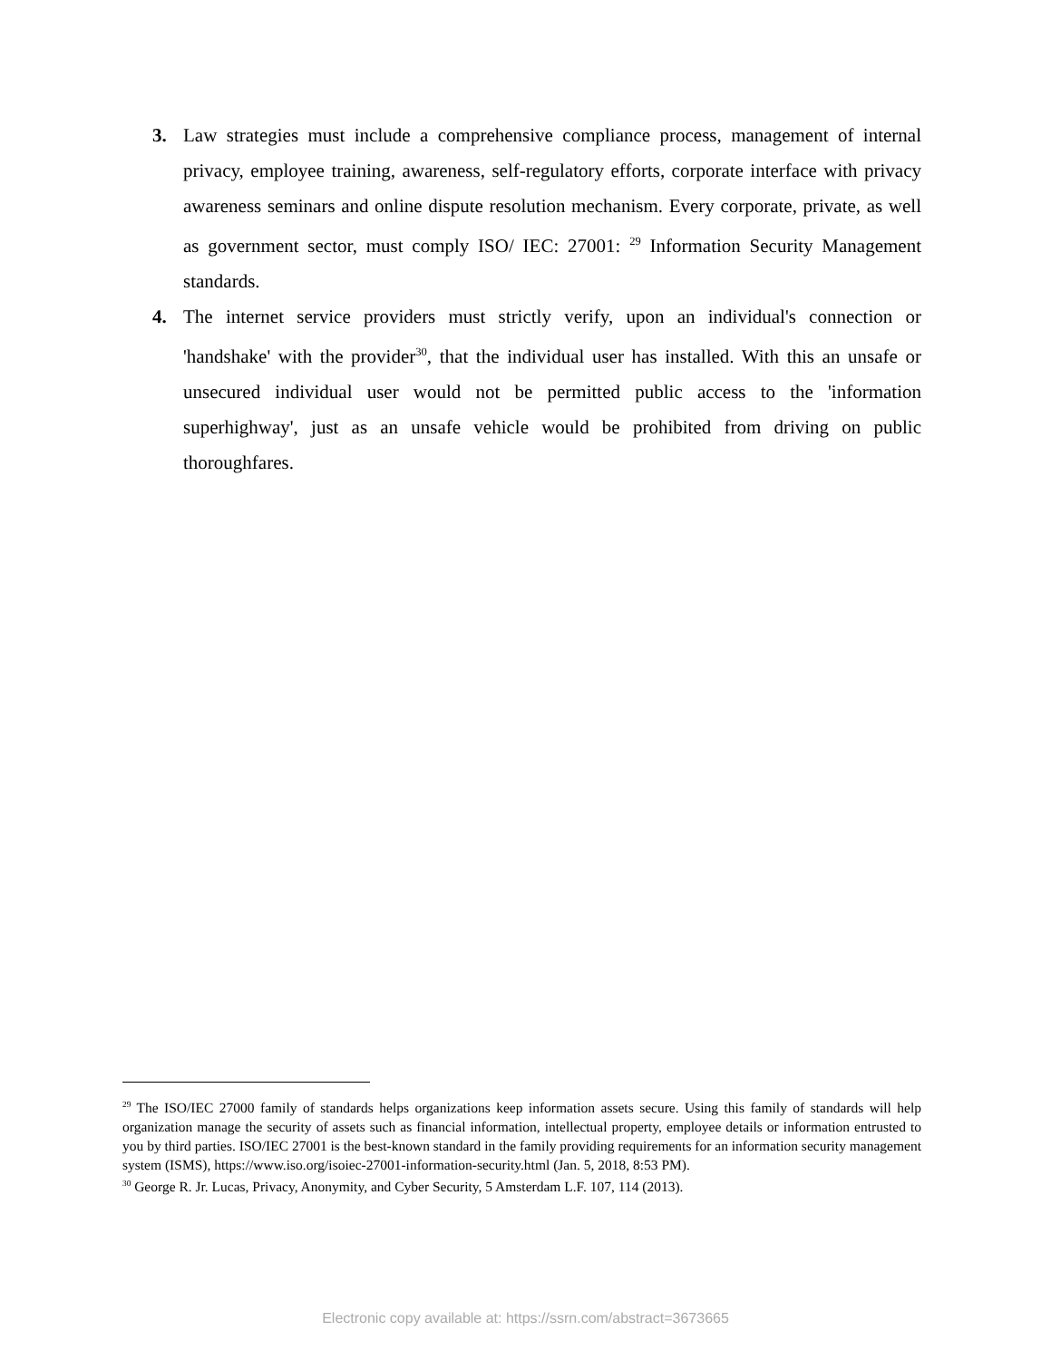3. Law strategies must include a comprehensive compliance process, management of internal privacy, employee training, awareness, self-regulatory efforts, corporate interface with privacy awareness seminars and online dispute resolution mechanism. Every corporate, private, as well as government sector, must comply ISO/ IEC: 27001: <sup>29</sup> Information Security Management standards.
4. The internet service providers must strictly verify, upon an individual's connection or 'handshake' with the provider<sup>30</sup>, that the individual user has installed. With this an unsafe or unsecured individual user would not be permitted public access to the 'information superhighway', just as an unsafe vehicle would be prohibited from driving on public thoroughfares.
<sup>29</sup> The ISO/IEC 27000 family of standards helps organizations keep information assets secure. Using this family of standards will help organization manage the security of assets such as financial information, intellectual property, employee details or information entrusted to you by third parties. ISO/IEC 27001 is the best-known standard in the family providing requirements for an information security management system (ISMS), https://www.iso.org/isoiec-27001-information-security.html (Jan. 5, 2018, 8:53 PM).
<sup>30</sup> George R. Jr. Lucas, Privacy, Anonymity, and Cyber Security, 5 Amsterdam L.F. 107, 114 (2013).
Electronic copy available at: https://ssrn.com/abstract=3673665